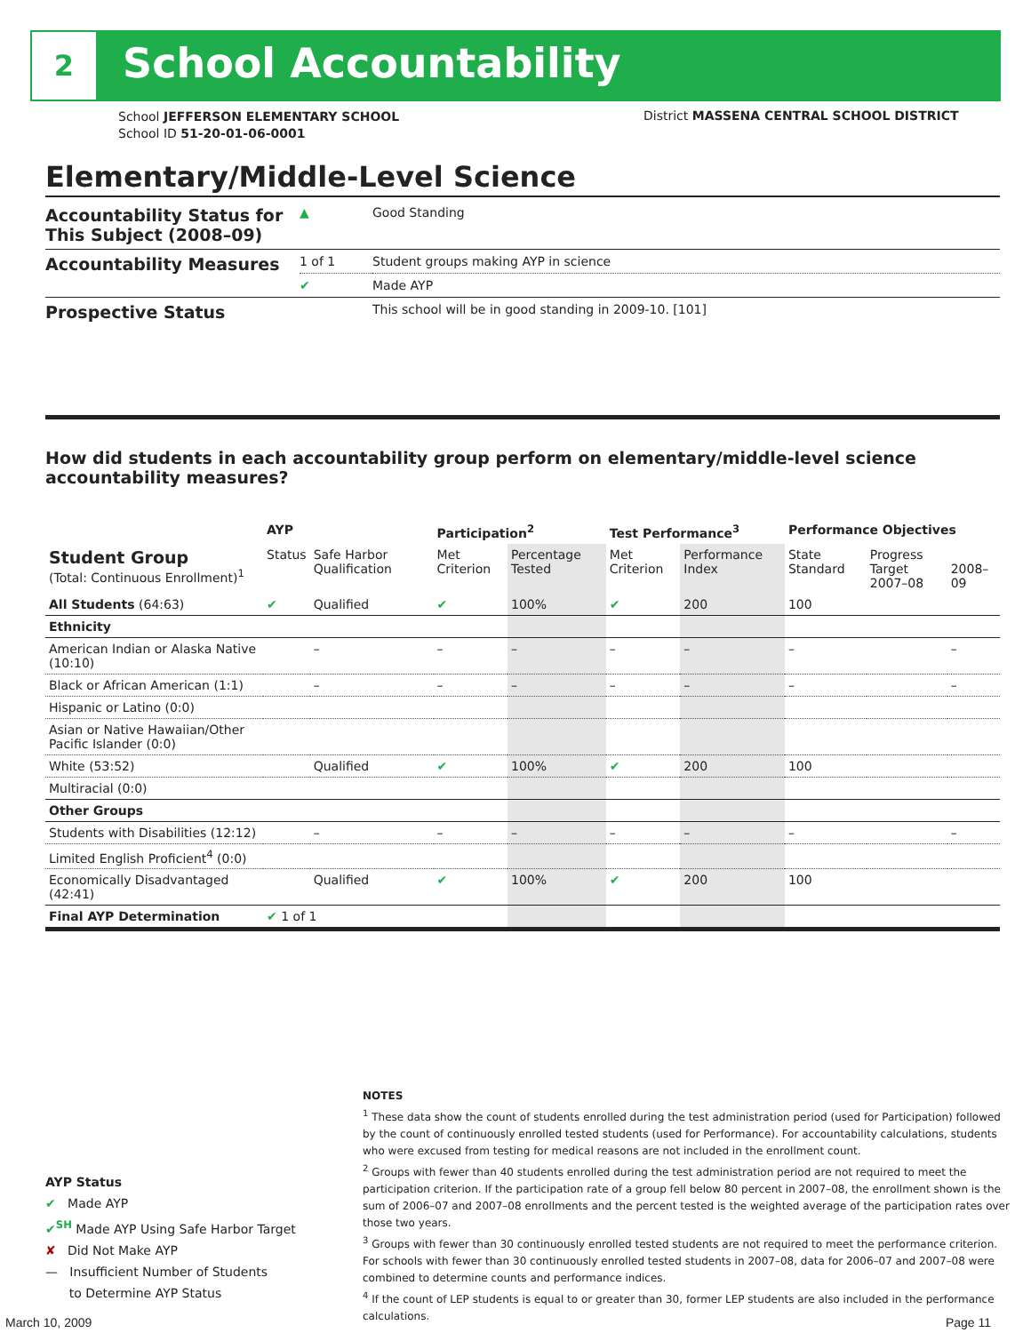2
School Accountability
School JEFFERSON ELEMENTARY SCHOOL
School ID 51-20-01-06-0001
District MASSENA CENTRAL SCHOOL DISTRICT
Elementary/Middle-Level Science
| Accountability Status for This Subject (2008–09) | ▲ | Good Standing |
| Accountability Measures | 1 of 1 | Student groups making AYP in science |
| | ✔ | Made AYP |
| Prospective Status | | This school will be in good standing in 2009-10. [101] |
How did students in each accountability group perform on elementary/middle-level science accountability measures?
| | AYP | | Participation<sup>2</sup> | | Test Performance<sup>3</sup> | | Performance Objectives | | |
| --- | --- | --- | --- | --- | --- | --- | --- | --- | --- |
| Student Group (Total: Continuous Enrollment)<sup>1</sup> | Status | Safe Harbor Qualification | Met Criterion | Percentage Tested | Met Criterion | Performance Index | State Standard | Progress Target 2007–08 | 2008–09 |
| All Students (64:63) | ✔ | Qualified | ✔ | 100% | ✔ | 200 | 100 | | |
| Ethnicity | | | | | | | | | |
| American Indian or Alaska Native (10:10) | | – | – | – | – | – | – | | – |
| Black or African American (1:1) | | – | – | – | – | – | – | | – |
| Hispanic or Latino (0:0) | | | | | | | | | |
| Asian or Native Hawaiian/Other Pacific Islander (0:0) | | | | | | | | | |
| White (53:52) | | Qualified | ✔ | 100% | ✔ | 200 | 100 | | |
| Multiracial (0:0) | | | | | | | | | |
| Other Groups | | | | | | | | | |
| Students with Disabilities (12:12) | | – | – | – | – | – | – | | – |
| Limited English Proficient<sup>4</sup> (0:0) | | | | | | | | | |
| Economically Disadvantaged (42:41) | | Qualified | ✔ | 100% | ✔ | 200 | 100 | | |
| Final AYP Determination | ✔ 1 of 1 | | | | | | | | |
NOTES
<sup>1</sup> These data show the count of students enrolled during the test administration period (used for Participation) followed by the count of continuously enrolled tested students (used for Performance). For accountability calculations, students who were excused from testing for medical reasons are not included in the enrollment count.
<sup>2</sup> Groups with fewer than 40 students enrolled during the test administration period are not required to meet the participation criterion. If the participation rate of a group fell below 80 percent in 2007–08, the enrollment shown is the sum of 2006–07 and 2007–08 enrollments and the percent tested is the weighted average of the participation rates over those two years.
<sup>3</sup> Groups with fewer than 30 continuously enrolled tested students are not required to meet the performance criterion. For schools with fewer than 30 continuously enrolled tested students in 2007–08, data for 2006–07 and 2007–08 were combined to determine counts and performance indices.
<sup>4</sup> If the count of LEP students is equal to or greater than 30, former LEP students are also included in the performance calculations.
AYP Status
✔ Made AYP
✔<sup>SH</sup> Made AYP Using Safe Harbor Target
✘ Did Not Make AYP
— Insufficient Number of Students
to Determine AYP Status
March 10, 2009 Page 11